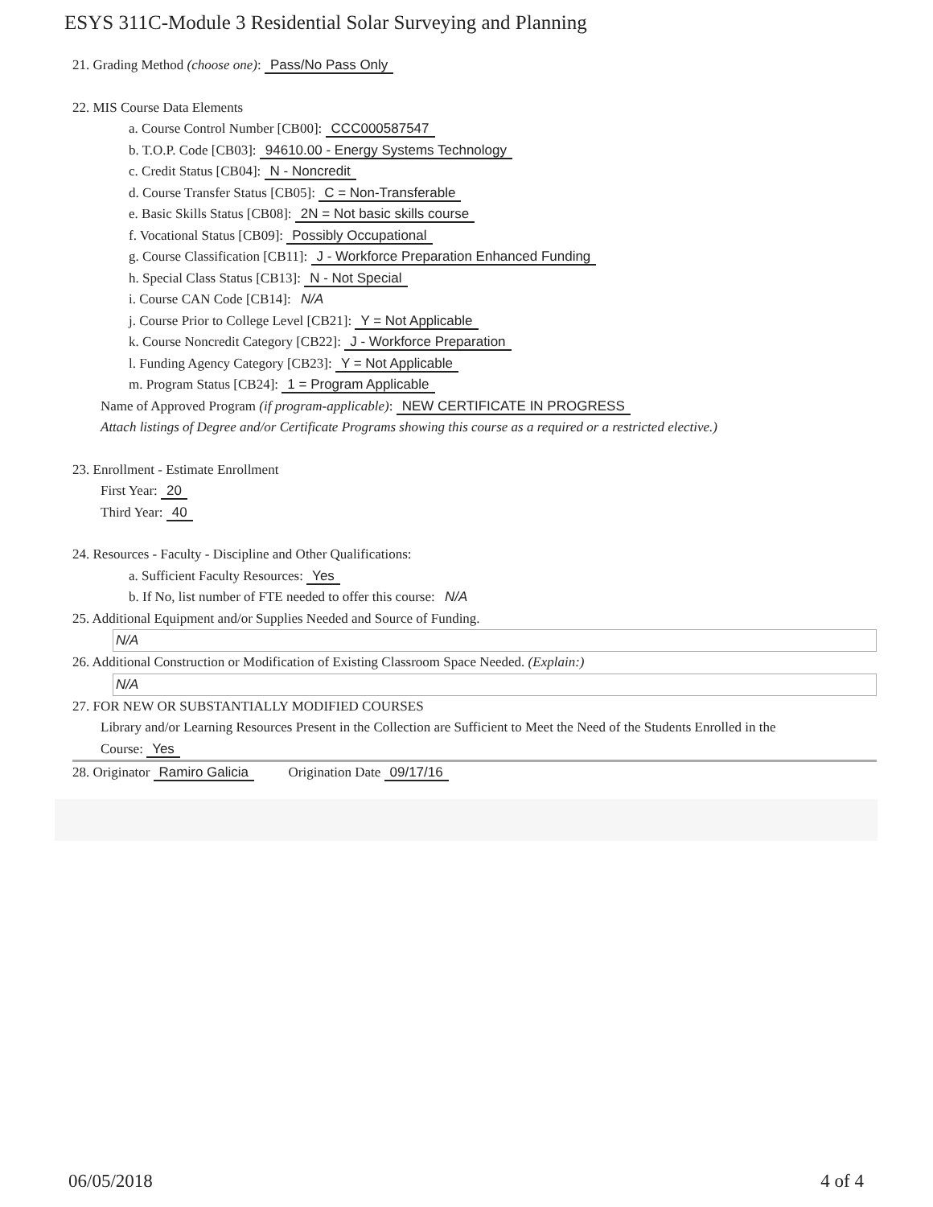ESYS 311C-Module 3 Residential Solar Surveying and Planning
21. Grading Method (choose one): Pass/No Pass Only
22. MIS Course Data Elements
a. Course Control Number [CB00]: CCC000587547
b. T.O.P. Code [CB03]: 94610.00 - Energy Systems Technology
c. Credit Status [CB04]: N - Noncredit
d. Course Transfer Status [CB05]: C = Non-Transferable
e. Basic Skills Status [CB08]: 2N = Not basic skills course
f. Vocational Status [CB09]: Possibly Occupational
g. Course Classification [CB11]: J - Workforce Preparation Enhanced Funding
h. Special Class Status [CB13]: N - Not Special
i. Course CAN Code [CB14]: N/A
j. Course Prior to College Level [CB21]: Y = Not Applicable
k. Course Noncredit Category [CB22]: J - Workforce Preparation
l. Funding Agency Category [CB23]: Y = Not Applicable
m. Program Status [CB24]: 1 = Program Applicable
Name of Approved Program (if program-applicable): NEW CERTIFICATE IN PROGRESS
Attach listings of Degree and/or Certificate Programs showing this course as a required or a restricted elective.)
23. Enrollment - Estimate Enrollment
First Year: 20
Third Year: 40
24. Resources - Faculty - Discipline and Other Qualifications:
a. Sufficient Faculty Resources: Yes
b. If No, list number of FTE needed to offer this course: N/A
25. Additional Equipment and/or Supplies Needed and Source of Funding.
N/A
26. Additional Construction or Modification of Existing Classroom Space Needed. (Explain:)
N/A
27. FOR NEW OR SUBSTANTIALLY MODIFIED COURSES
Library and/or Learning Resources Present in the Collection are Sufficient to Meet the Need of the Students Enrolled in the
Course: Yes
28. Originator Ramiro Galicia Origination Date 09/17/16
06/05/2018 4 of 4